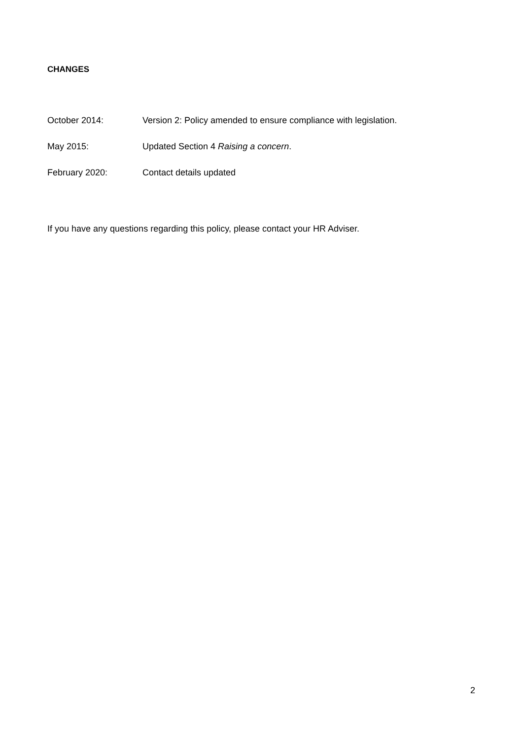CHANGES
October 2014: Version 2: Policy amended to ensure compliance with legislation.
May 2015: Updated Section 4 Raising a concern.
February 2020: Contact details updated
If you have any questions regarding this policy, please contact your HR Adviser.
2